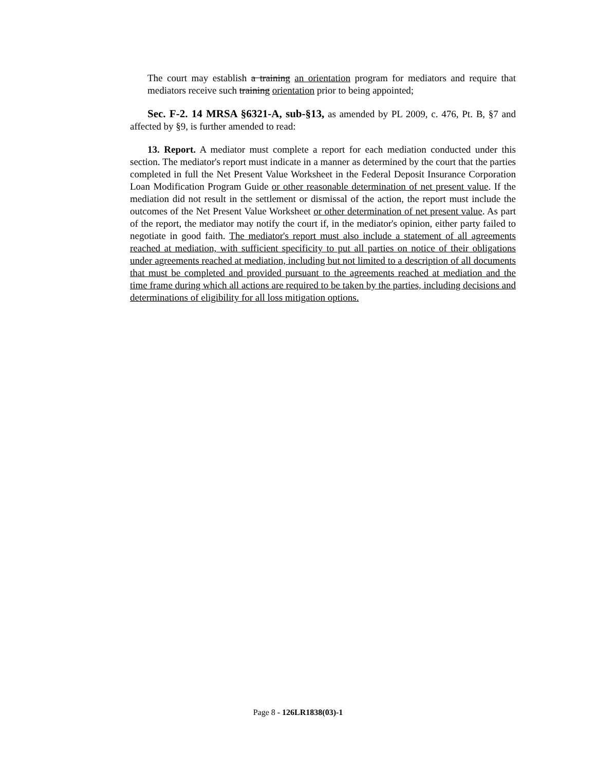The court may establish a training an orientation program for mediators and require that mediators receive such training orientation prior to being appointed;
Sec. F-2. 14 MRSA §6321-A, sub-§13, as amended by PL 2009, c. 476, Pt. B, §7 and affected by §9, is further amended to read:
13. Report. A mediator must complete a report for each mediation conducted under this section. The mediator's report must indicate in a manner as determined by the court that the parties completed in full the Net Present Value Worksheet in the Federal Deposit Insurance Corporation Loan Modification Program Guide or other reasonable determination of net present value. If the mediation did not result in the settlement or dismissal of the action, the report must include the outcomes of the Net Present Value Worksheet or other determination of net present value. As part of the report, the mediator may notify the court if, in the mediator's opinion, either party failed to negotiate in good faith. The mediator's report must also include a statement of all agreements reached at mediation, with sufficient specificity to put all parties on notice of their obligations under agreements reached at mediation, including but not limited to a description of all documents that must be completed and provided pursuant to the agreements reached at mediation and the time frame during which all actions are required to be taken by the parties, including decisions and determinations of eligibility for all loss mitigation options.
Page 8 - 126LR1838(03)-1